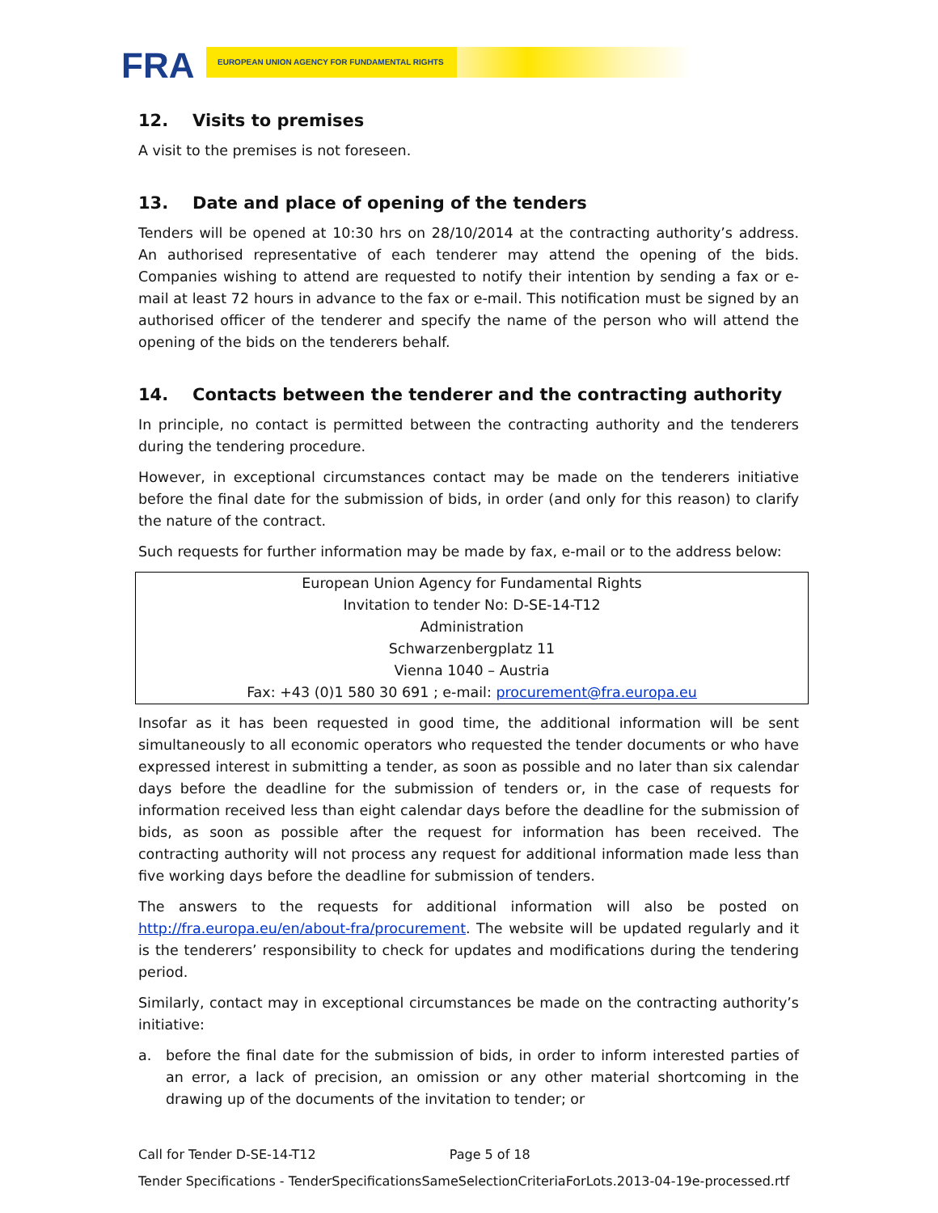FRA EUROPEAN UNION AGENCY FOR FUNDAMENTAL RIGHTS
12. Visits to premises
A visit to the premises is not foreseen.
13. Date and place of opening of the tenders
Tenders will be opened at 10:30 hrs on 28/10/2014 at the contracting authority’s address. An authorised representative of each tenderer may attend the opening of the bids. Companies wishing to attend are requested to notify their intention by sending a fax or e-mail at least 72 hours in advance to the fax or e-mail. This notification must be signed by an authorised officer of the tenderer and specify the name of the person who will attend the opening of the bids on the tenderers behalf.
14. Contacts between the tenderer and the contracting authority
In principle, no contact is permitted between the contracting authority and the tenderers during the tendering procedure.
However, in exceptional circumstances contact may be made on the tenderers initiative before the final date for the submission of bids, in order (and only for this reason) to clarify the nature of the contract.
Such requests for further information may be made by fax, e-mail or to the address below:
| European Union Agency for Fundamental Rights |
| Invitation to tender No: D-SE-14-T12 |
| Administration |
| Schwarzenbergplatz 11 |
| Vienna 1040 – Austria |
| Fax: +43 (0)1 580 30 691 ; e-mail: procurement@fra.europa.eu |
Insofar as it has been requested in good time, the additional information will be sent simultaneously to all economic operators who requested the tender documents or who have expressed interest in submitting a tender, as soon as possible and no later than six calendar days before the deadline for the submission of tenders or, in the case of requests for information received less than eight calendar days before the deadline for the submission of bids, as soon as possible after the request for information has been received. The contracting authority will not process any request for additional information made less than five working days before the deadline for submission of tenders.
The answers to the requests for additional information will also be posted on http://fra.europa.eu/en/about-fra/procurement. The website will be updated regularly and it is the tenderers’ responsibility to check for updates and modifications during the tendering period.
Similarly, contact may in exceptional circumstances be made on the contracting authority’s initiative:
a. before the final date for the submission of bids, in order to inform interested parties of an error, a lack of precision, an omission or any other material shortcoming in the drawing up of the documents of the invitation to tender; or
Call for Tender D-SE-14-T12 Page 5 of 18
Tender Specifications - TenderSpecificationsSameSelectionCriteriaForLots.2013-04-19e-processed.rtf